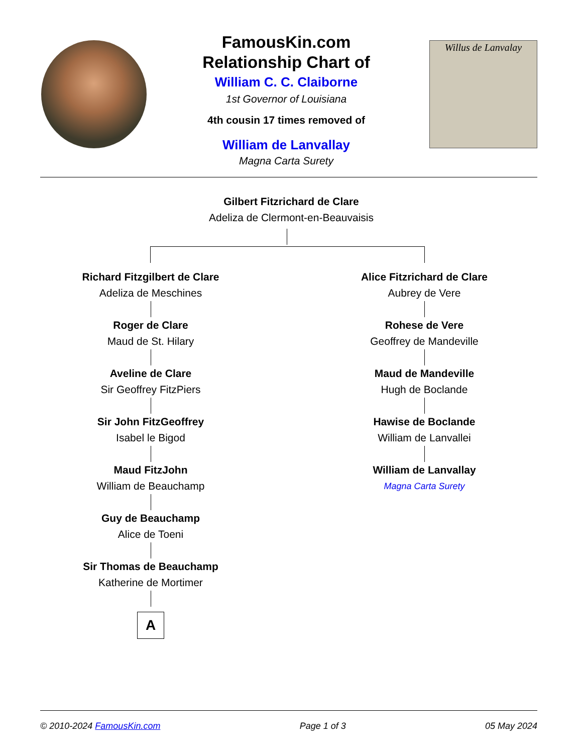FamousKin.com
Relationship Chart of
William C. C. Claiborne
1st Governor of Louisiana
4th cousin 17 times removed of
William de Lanvallay
Magna Carta Surety
Willus de Lanvalay
Gilbert Fitzrichard de Clare
Adeliza de Clermont-en-Beauvaisis
Richard Fitzgilbert de Clare
Adeliza de Meschines
Roger de Clare
Maud de St. Hilary
Aveline de Clare
Sir Geoffrey FitzPiers
Sir John FitzGeoffrey
Isabel le Bigod
Maud FitzJohn
William de Beauchamp
Guy de Beauchamp
Alice de Toeni
Sir Thomas de Beauchamp
Katherine de Mortimer
A
Alice Fitzrichard de Clare
Aubrey de Vere
Rohese de Vere
Geoffrey de Mandeville
Maud de Mandeville
Hugh de Boclande
Hawise de Boclande
William de Lanvallei
William de Lanvallay
Magna Carta Surety
© 2010-2024 FamousKin.com Page 1 of 3 05 May 2024